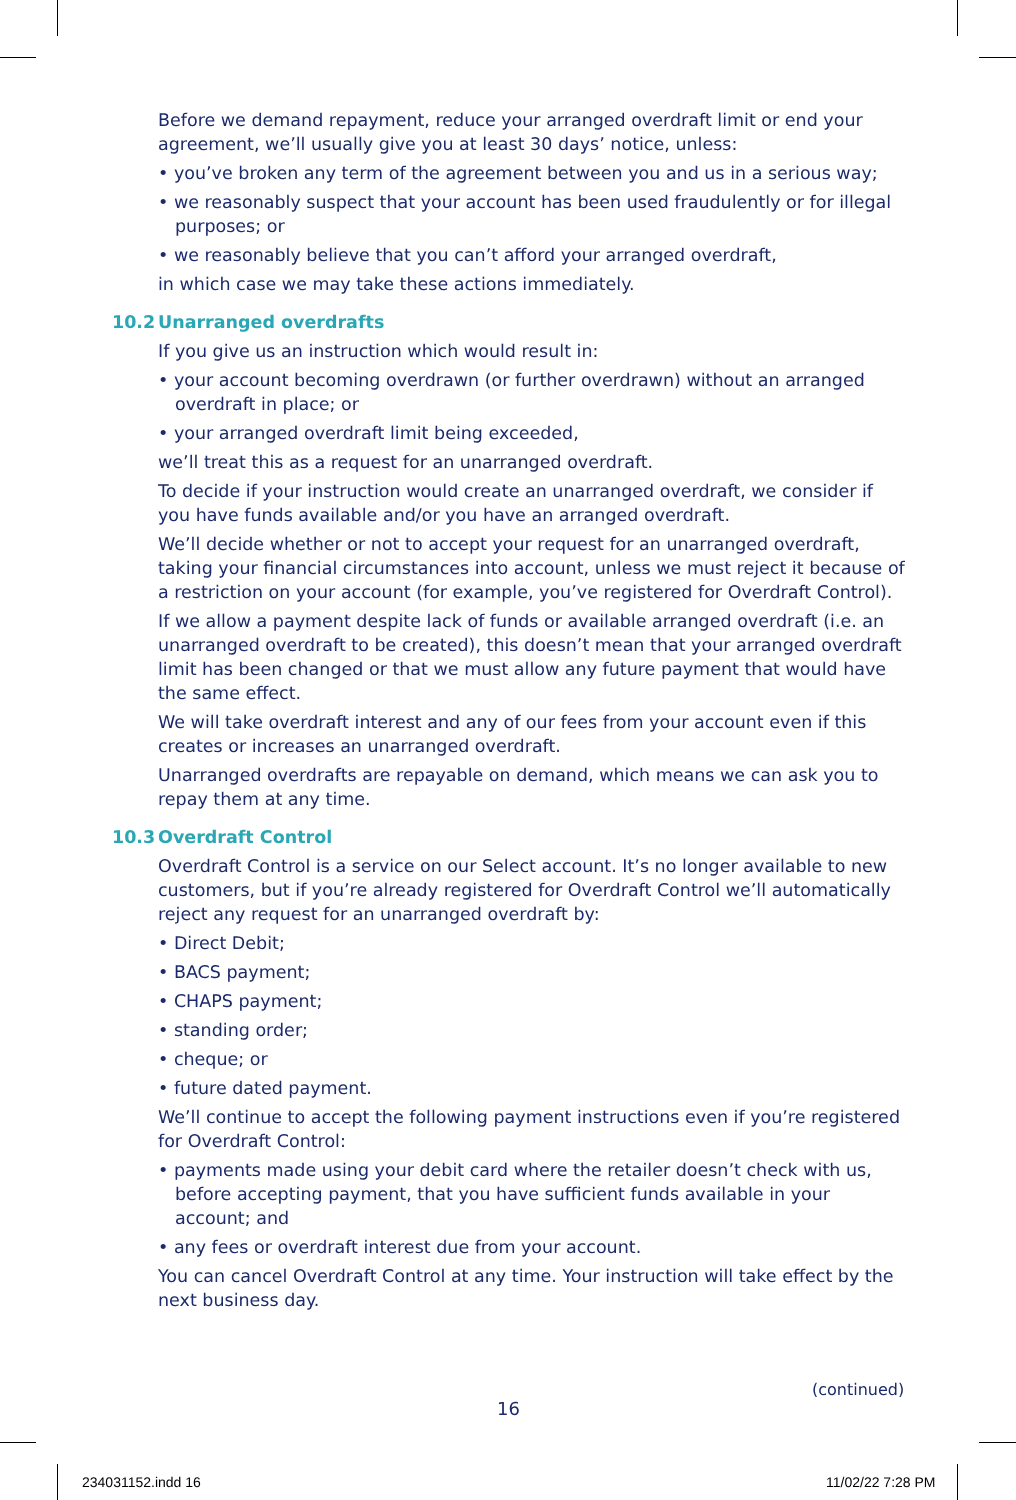Before we demand repayment, reduce your arranged overdraft limit or end your agreement, we’ll usually give you at least 30 days’ notice, unless:
• you’ve broken any term of the agreement between you and us in a serious way;
• we reasonably suspect that your account has been used fraudulently or for illegal purposes; or
• we reasonably believe that you can’t afford your arranged overdraft,
in which case we may take these actions immediately.
10.2 Unarranged overdrafts
If you give us an instruction which would result in:
• your account becoming overdrawn (or further overdrawn) without an arranged overdraft in place; or
• your arranged overdraft limit being exceeded,
we’ll treat this as a request for an unarranged overdraft.
To decide if your instruction would create an unarranged overdraft, we consider if you have funds available and/or you have an arranged overdraft.
We’ll decide whether or not to accept your request for an unarranged overdraft, taking your financial circumstances into account, unless we must reject it because of a restriction on your account (for example, you’ve registered for Overdraft Control).
If we allow a payment despite lack of funds or available arranged overdraft (i.e. an unarranged overdraft to be created), this doesn’t mean that your arranged overdraft limit has been changed or that we must allow any future payment that would have the same effect.
We will take overdraft interest and any of our fees from your account even if this creates or increases an unarranged overdraft.
Unarranged overdrafts are repayable on demand, which means we can ask you to repay them at any time.
10.3 Overdraft Control
Overdraft Control is a service on our Select account. It’s no longer available to new customers, but if you’re already registered for Overdraft Control we’ll automatically reject any request for an unarranged overdraft by:
• Direct Debit;
• BACS payment;
• CHAPS payment;
• standing order;
• cheque; or
• future dated payment.
We’ll continue to accept the following payment instructions even if you’re registered for Overdraft Control:
• payments made using your debit card where the retailer doesn’t check with us, before accepting payment, that you have sufficient funds available in your account; and
• any fees or overdraft interest due from your account.
You can cancel Overdraft Control at any time. Your instruction will take effect by the next business day.
(continued)
16
234031152.indd 16 11/02/22 7:28 PM